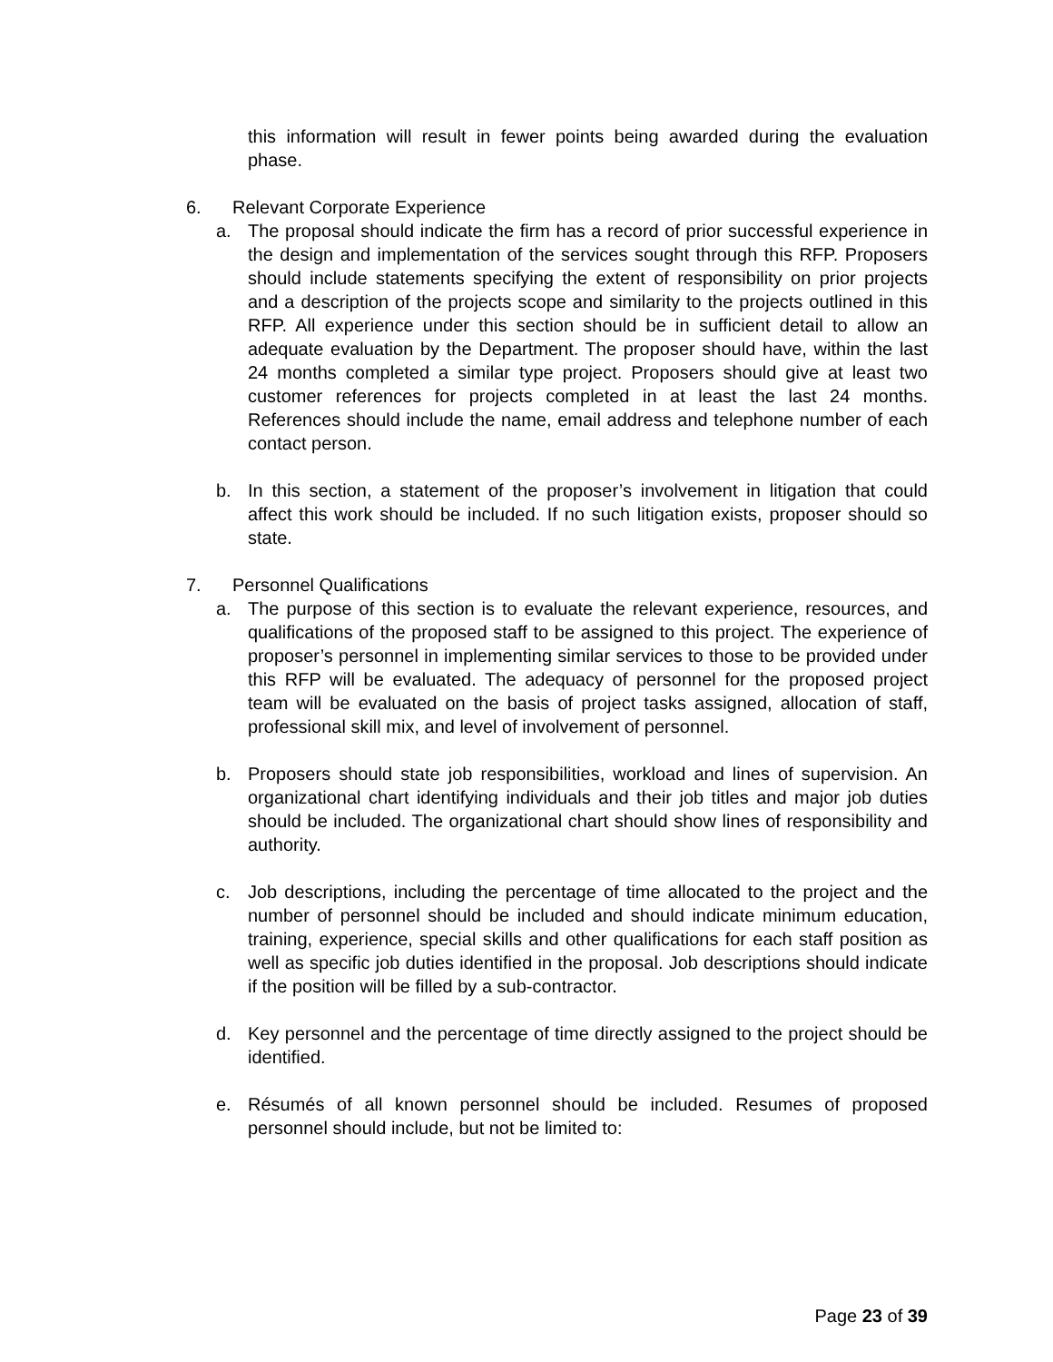this information will result in fewer points being awarded during the evaluation phase.
6. Relevant Corporate Experience
a. The proposal should indicate the firm has a record of prior successful experience in the design and implementation of the services sought through this RFP. Proposers should include statements specifying the extent of responsibility on prior projects and a description of the projects scope and similarity to the projects outlined in this RFP. All experience under this section should be in sufficient detail to allow an adequate evaluation by the Department. The proposer should have, within the last 24 months completed a similar type project. Proposers should give at least two customer references for projects completed in at least the last 24 months. References should include the name, email address and telephone number of each contact person.
b. In this section, a statement of the proposer’s involvement in litigation that could affect this work should be included. If no such litigation exists, proposer should so state.
7. Personnel Qualifications
a. The purpose of this section is to evaluate the relevant experience, resources, and qualifications of the proposed staff to be assigned to this project. The experience of proposer’s personnel in implementing similar services to those to be provided under this RFP will be evaluated. The adequacy of personnel for the proposed project team will be evaluated on the basis of project tasks assigned, allocation of staff, professional skill mix, and level of involvement of personnel.
b. Proposers should state job responsibilities, workload and lines of supervision. An organizational chart identifying individuals and their job titles and major job duties should be included. The organizational chart should show lines of responsibility and authority.
c. Job descriptions, including the percentage of time allocated to the project and the number of personnel should be included and should indicate minimum education, training, experience, special skills and other qualifications for each staff position as well as specific job duties identified in the proposal. Job descriptions should indicate if the position will be filled by a sub-contractor.
d. Key personnel and the percentage of time directly assigned to the project should be identified.
e. Résumés of all known personnel should be included. Resumes of proposed personnel should include, but not be limited to:
Page 23 of 39